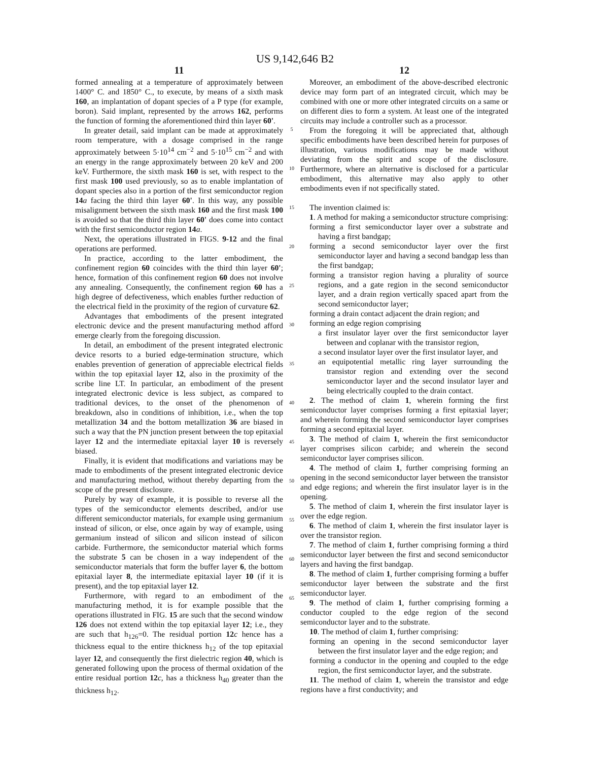US 9,142,646 B2
11
formed annealing at a temperature of approximately between 1400° C. and 1850° C., to execute, by means of a sixth mask 160, an implantation of dopant species of a P type (for example, boron). Said implant, represented by the arrows 162, performs the function of forming the aforementioned third thin layer 60'.
In greater detail, said implant can be made at approximately room temperature, with a dosage comprised in the range approximately between 5·10<sup>14</sup> cm<sup>−2</sup> and 5·10<sup>15</sup> cm<sup>−2</sup> and with an energy in the range approximately between 20 keV and 200 keV. Furthermore, the sixth mask 160 is set, with respect to the first mask 100 used previously, so as to enable implantation of dopant species also in a portion of the first semiconductor region 14 a facing the third thin layer 60'. In this way, any possible misalignment between the sixth mask 160 and the first mask 100 is avoided so that the third thin layer 60' does come into contact with the first semiconductor region 14 a.
Next, the operations illustrated in FIGS. 9-12 and the final operations are performed.
In practice, according to the latter embodiment, the confinement region 60 coincides with the third thin layer 60'; hence, formation of this confinement region 60 does not involve any annealing. Consequently, the confinement region 60 has a high degree of defectiveness, which enables further reduction of the electrical field in the proximity of the region of curvature 62.
Advantages that embodiments of the present integrated electronic device and the present manufacturing method afford emerge clearly from the foregoing discussion.
In detail, an embodiment of the present integrated electronic device resorts to a buried edge-termination structure, which enables prevention of generation of appreciable electrical fields within the top epitaxial layer 12, also in the proximity of the scribe line LT. In particular, an embodiment of the present integrated electronic device is less subject, as compared to traditional devices, to the onset of the phenomenon of breakdown, also in conditions of inhibition, i.e., when the top metallization 34 and the bottom metallization 36 are biased in such a way that the PN junction present between the top epitaxial layer 12 and the intermediate epitaxial layer 10 is reversely biased.
Finally, it is evident that modifications and variations may be made to embodiments of the present integrated electronic device and manufacturing method, without thereby departing from the scope of the present disclosure.
Purely by way of example, it is possible to reverse all the types of the semiconductor elements described, and/or use different semiconductor materials, for example using germanium instead of silicon, or else, once again by way of example, using germanium instead of silicon and silicon instead of silicon carbide. Furthermore, the semiconductor material which forms the substrate 5 can be chosen in a way independent of the semiconductor materials that form the buffer layer 6, the bottom epitaxial layer 8, the intermediate epitaxial layer 10 (if it is present), and the top epitaxial layer 12.
Furthermore, with regard to an embodiment of the manufacturing method, it is for example possible that the operations illustrated in FIG. 15 are such that the second window 126 does not extend within the top epitaxial layer 12; i.e., they are such that h<sub>126</sub>=0. The residual portion 12 c hence has a thickness equal to the entire thickness h<sub>12</sub> of the top epitaxial layer 12, and consequently the first dielectric region 40, which is generated following upon the process of thermal oxidation of the entire residual portion 12 c, has a thickness h<sub>40</sub> greater than the thickness h<sub>12</sub>.
5
10
15
20
25
30
35
40
45
50
55
60
65
12
Moreover, an embodiment of the above-described electronic device may form part of an integrated circuit, which may be combined with one or more other integrated circuits on a same or on different dies to form a system. At least one of the integrated circuits may include a controller such as a processor.
From the foregoing it will be appreciated that, although specific embodiments have been described herein for purposes of illustration, various modifications may be made without deviating from the spirit and scope of the disclosure. Furthermore, where an alternative is disclosed for a particular embodiment, this alternative may also apply to other embodiments even if not specifically stated.
The invention claimed is:
1. A method for making a semiconductor structure comprising:
forming a first semiconductor layer over a substrate and having a first bandgap;
forming a second semiconductor layer over the first semiconductor layer and having a second bandgap less than the first bandgap;
forming a transistor region having a plurality of source regions, and a gate region in the second semiconductor layer, and a drain region vertically spaced apart from the second semiconductor layer;
forming a drain contact adjacent the drain region; and
forming an edge region comprising
a first insulator layer over the first semiconductor layer between and coplanar with the transistor region,
a second insulator layer over the first insulator layer, and
an equipotential metallic ring layer surrounding the transistor region and extending over the second semiconductor layer and the second insulator layer and being electrically coupled to the drain contact.
2. The method of claim 1, wherein forming the first semiconductor layer comprises forming a first epitaxial layer; and wherein forming the second semiconductor layer comprises forming a second epitaxial layer.
3. The method of claim 1, wherein the first semiconductor layer comprises silicon carbide; and wherein the second semiconductor layer comprises silicon.
4. The method of claim 1, further comprising forming an opening in the second semiconductor layer between the transistor and edge regions; and wherein the first insulator layer is in the opening.
5. The method of claim 1, wherein the first insulator layer is over the edge region.
6. The method of claim 1, wherein the first insulator layer is over the transistor region.
7. The method of claim 1, further comprising forming a third semiconductor layer between the first and second semiconductor layers and having the first bandgap.
8. The method of claim 1, further comprising forming a buffer semiconductor layer between the substrate and the first semiconductor layer.
9. The method of claim 1, further comprising forming a conductor coupled to the edge region of the second semiconductor layer and to the substrate.
10. The method of claim 1, further comprising:
forming an opening in the second semiconductor layer between the first insulator layer and the edge region; and
forming a conductor in the opening and coupled to the edge region, the first semiconductor layer, and the substrate.
11. The method of claim 1, wherein the transistor and edge regions have a first conductivity; and